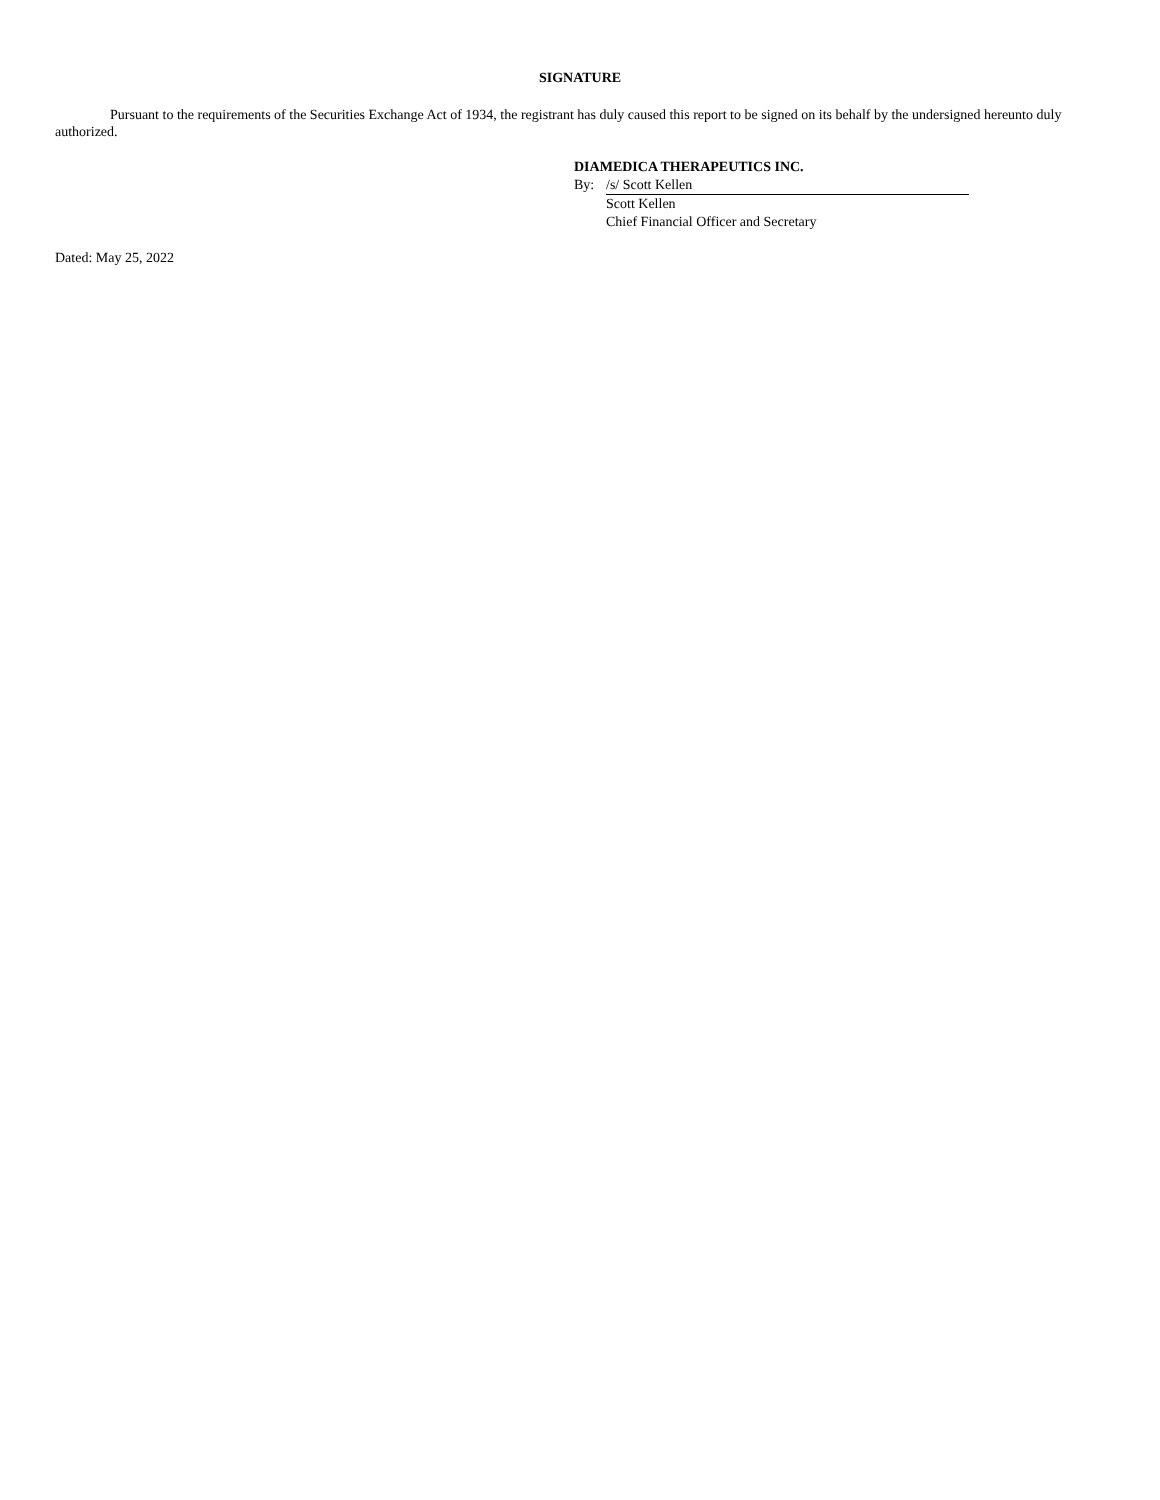SIGNATURE
Pursuant to the requirements of the Securities Exchange Act of 1934, the registrant has duly caused this report to be signed on its behalf by the undersigned hereunto duly authorized.
DIAMEDICA THERAPEUTICS INC.
| By: | /s/ Scott Kellen |
| | Scott Kellen |
| | Chief Financial Officer and Secretary |
Dated: May 25, 2022